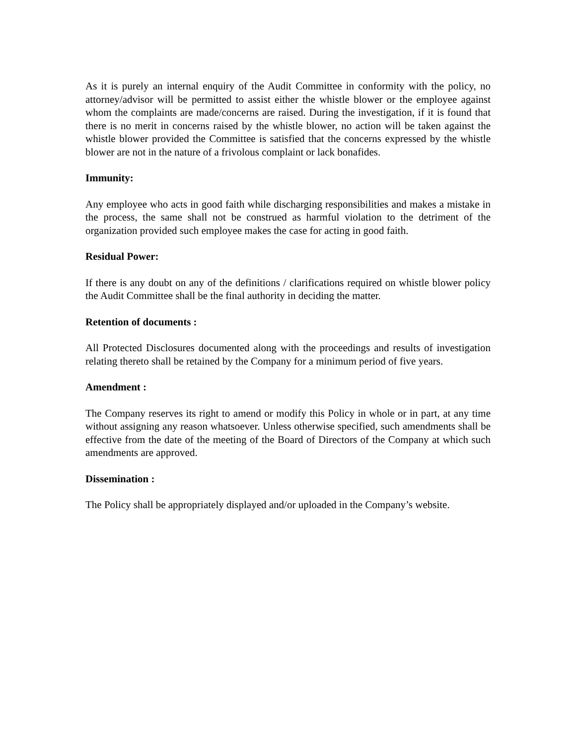As it is purely an internal enquiry of the Audit Committee in conformity with the policy, no attorney/advisor will be permitted to assist either the whistle blower or the employee against whom the complaints are made/concerns are raised. During the investigation, if it is found that there is no merit in concerns raised by the whistle blower, no action will be taken against the whistle blower provided the Committee is satisfied that the concerns expressed by the whistle blower are not in the nature of a frivolous complaint or lack bonafides.
Immunity:
Any employee who acts in good faith while discharging responsibilities and makes a mistake in the process, the same shall not be construed as harmful violation to the detriment of the organization provided such employee makes the case for acting in good faith.
Residual Power:
If there is any doubt on any of the definitions / clarifications required on whistle blower policy the Audit Committee shall be the final authority in deciding the matter.
Retention of documents :
All Protected Disclosures documented along with the proceedings and results of investigation relating thereto shall be retained by the Company for a minimum period of five years.
Amendment :
The Company reserves its right to amend or modify this Policy in whole or in part, at any time without assigning any reason whatsoever. Unless otherwise specified, such amendments shall be effective from the date of the meeting of the Board of Directors of the Company at which such amendments are approved.
Dissemination :
The Policy shall be appropriately displayed and/or uploaded in the Company’s website.